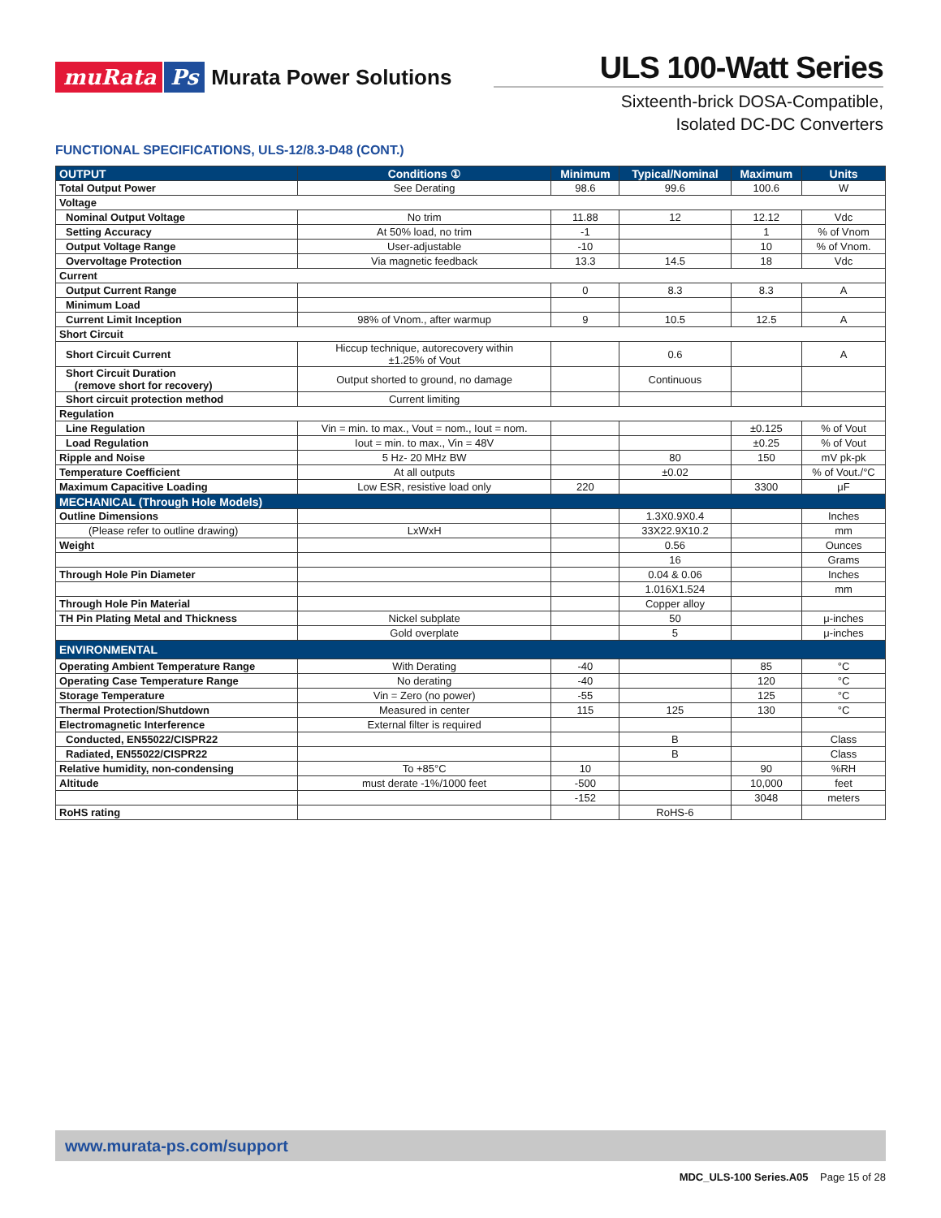muRata Ps Murata Power Solutions
ULS 100-Watt Series
Sixteenth-brick DOSA-Compatible,
Isolated DC-DC Converters
FUNCTIONAL SPECIFICATIONS, ULS-12/8.3-D48 (CONT.)
| OUTPUT | Conditions ① | Minimum | Typical/Nominal | Maximum | Units |
| --- | --- | --- | --- | --- | --- |
| Total Output Power | See Derating | 98.6 | 99.6 | 100.6 | W |
| Voltage | | | | | |
| Nominal Output Voltage | No trim | 11.88 | 12 | 12.12 | Vdc |
| Setting Accuracy | At 50% load, no trim | -1 | | 1 | % of Vnom |
| Output Voltage Range | User-adjustable | -10 | | 10 | % of Vnom. |
| Overvoltage Protection | Via magnetic feedback | 13.3 | 14.5 | 18 | Vdc |
| Current | | | | | |
| Output Current Range | | 0 | 8.3 | 8.3 | A |
| Minimum Load | | | | | |
| Current Limit Inception | 98% of Vnom., after warmup | 9 | 10.5 | 12.5 | A |
| Short Circuit | | | | | |
| Short Circuit Current | Hiccup technique, autorecovery within ±1.25% of Vout | | 0.6 | | A |
| Short Circuit Duration (remove short for recovery) | Output shorted to ground, no damage | | Continuous | | |
| Short circuit protection method | Current limiting | | | | |
| Regulation | | | | | |
| Line Regulation | Vin = min. to max., Vout = nom., Iout = nom. | | | ±0.125 | % of Vout |
| Load Regulation | Iout = min. to max., Vin = 48V | | | ±0.25 | % of Vout |
| Ripple and Noise | 5 Hz- 20 MHz BW | | 80 | 150 | mV pk-pk |
| Temperature Coefficient | At all outputs | | ±0.02 | | % of Vout./°C |
| Maximum Capacitive Loading | Low ESR, resistive load only | 220 | | 3300 | μF |
| MECHANICAL (Through Hole Models) | | | | | |
| Outline Dimensions | | | 1.3X0.9X0.4 | | Inches |
| (Please refer to outline drawing) | LxWxH | | 33X22.9X10.2 | | mm |
| Weight | | | 0.56 | | Ounces |
| | | | 16 | | Grams |
| Through Hole Pin Diameter | | | 0.04 & 0.06 | | Inches |
| | | | 1.016X1.524 | | mm |
| Through Hole Pin Material | | | Copper alloy | | |
| TH Pin Plating Metal and Thickness | Nickel subplate | | 50 | | μ-inches |
| | Gold overplate | | 5 | | μ-inches |
| ENVIRONMENTAL | | | | | |
| Operating Ambient Temperature Range | With Derating | -40 | | 85 | °C |
| Operating Case Temperature Range | No derating | -40 | | 120 | °C |
| Storage Temperature | Vin = Zero (no power) | -55 | | 125 | °C |
| Thermal Protection/Shutdown | Measured in center | 115 | 125 | 130 | °C |
| Electromagnetic Interference | External filter is required | | | | |
| Conducted, EN55022/CISPR22 | | | B | | Class |
| Radiated, EN55022/CISPR22 | | | B | | Class |
| Relative humidity, non-condensing | To +85°C | 10 | | 90 | %RH |
| Altitude | must derate -1%/1000 feet | -500 | | 10,000 | feet |
| | | -152 | | 3048 | meters |
| RoHS rating | | | RoHS-6 | | |
www.murata-ps.com/support
MDC_ULS-100 Series.A05 Page 15 of 28